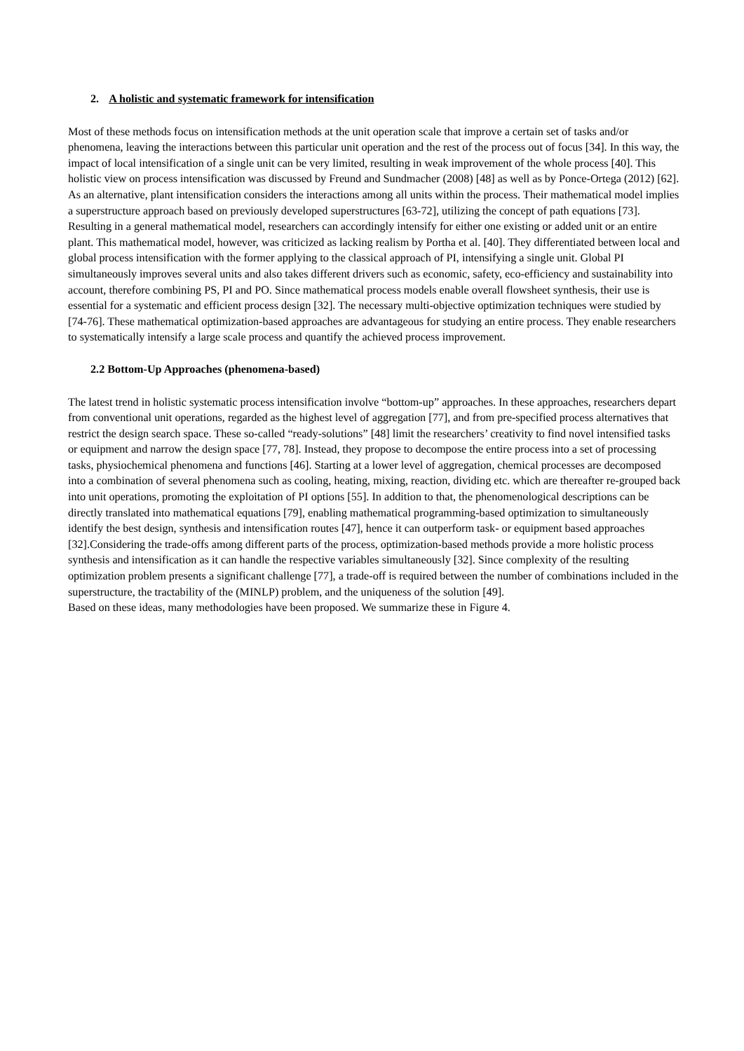2. A holistic and systematic framework for intensification
Most of these methods focus on intensification methods at the unit operation scale that improve a certain set of tasks and/or phenomena, leaving the interactions between this particular unit operation and the rest of the process out of focus [34]. In this way, the impact of local intensification of a single unit can be very limited, resulting in weak improvement of the whole process [40]. This holistic view on process intensification was discussed by Freund and Sundmacher (2008) [48] as well as by Ponce-Ortega (2012) [62]. As an alternative, plant intensification considers the interactions among all units within the process. Their mathematical model implies a superstructure approach based on previously developed superstructures [63-72], utilizing the concept of path equations [73]. Resulting in a general mathematical model, researchers can accordingly intensify for either one existing or added unit or an entire plant. This mathematical model, however, was criticized as lacking realism by Portha et al. [40]. They differentiated between local and global process intensification with the former applying to the classical approach of PI, intensifying a single unit. Global PI simultaneously improves several units and also takes different drivers such as economic, safety, eco-efficiency and sustainability into account, therefore combining PS, PI and PO. Since mathematical process models enable overall flowsheet synthesis, their use is essential for a systematic and efficient process design [32]. The necessary multi-objective optimization techniques were studied by [74-76]. These mathematical optimization-based approaches are advantageous for studying an entire process. They enable researchers to systematically intensify a large scale process and quantify the achieved process improvement.
2.2 Bottom-Up Approaches (phenomena-based)
The latest trend in holistic systematic process intensification involve “bottom-up” approaches. In these approaches, researchers depart from conventional unit operations, regarded as the highest level of aggregation [77], and from pre-specified process alternatives that restrict the design search space. These so-called “ready-solutions” [48] limit the researchers’ creativity to find novel intensified tasks or equipment and narrow the design space [77, 78]. Instead, they propose to decompose the entire process into a set of processing tasks, physiochemical phenomena and functions [46]. Starting at a lower level of aggregation, chemical processes are decomposed into a combination of several phenomena such as cooling, heating, mixing, reaction, dividing etc. which are thereafter re-grouped back into unit operations, promoting the exploitation of PI options [55]. In addition to that, the phenomenological descriptions can be directly translated into mathematical equations [79], enabling mathematical programming-based optimization to simultaneously identify the best design, synthesis and intensification routes [47], hence it can outperform task- or equipment based approaches [32].Considering the trade-offs among different parts of the process, optimization-based methods provide a more holistic process synthesis and intensification as it can handle the respective variables simultaneously [32]. Since complexity of the resulting optimization problem presents a significant challenge [77], a trade-off is required between the number of combinations included in the superstructure, the tractability of the (MINLP) problem, and the uniqueness of the solution [49].
Based on these ideas, many methodologies have been proposed. We summarize these in Figure 4.